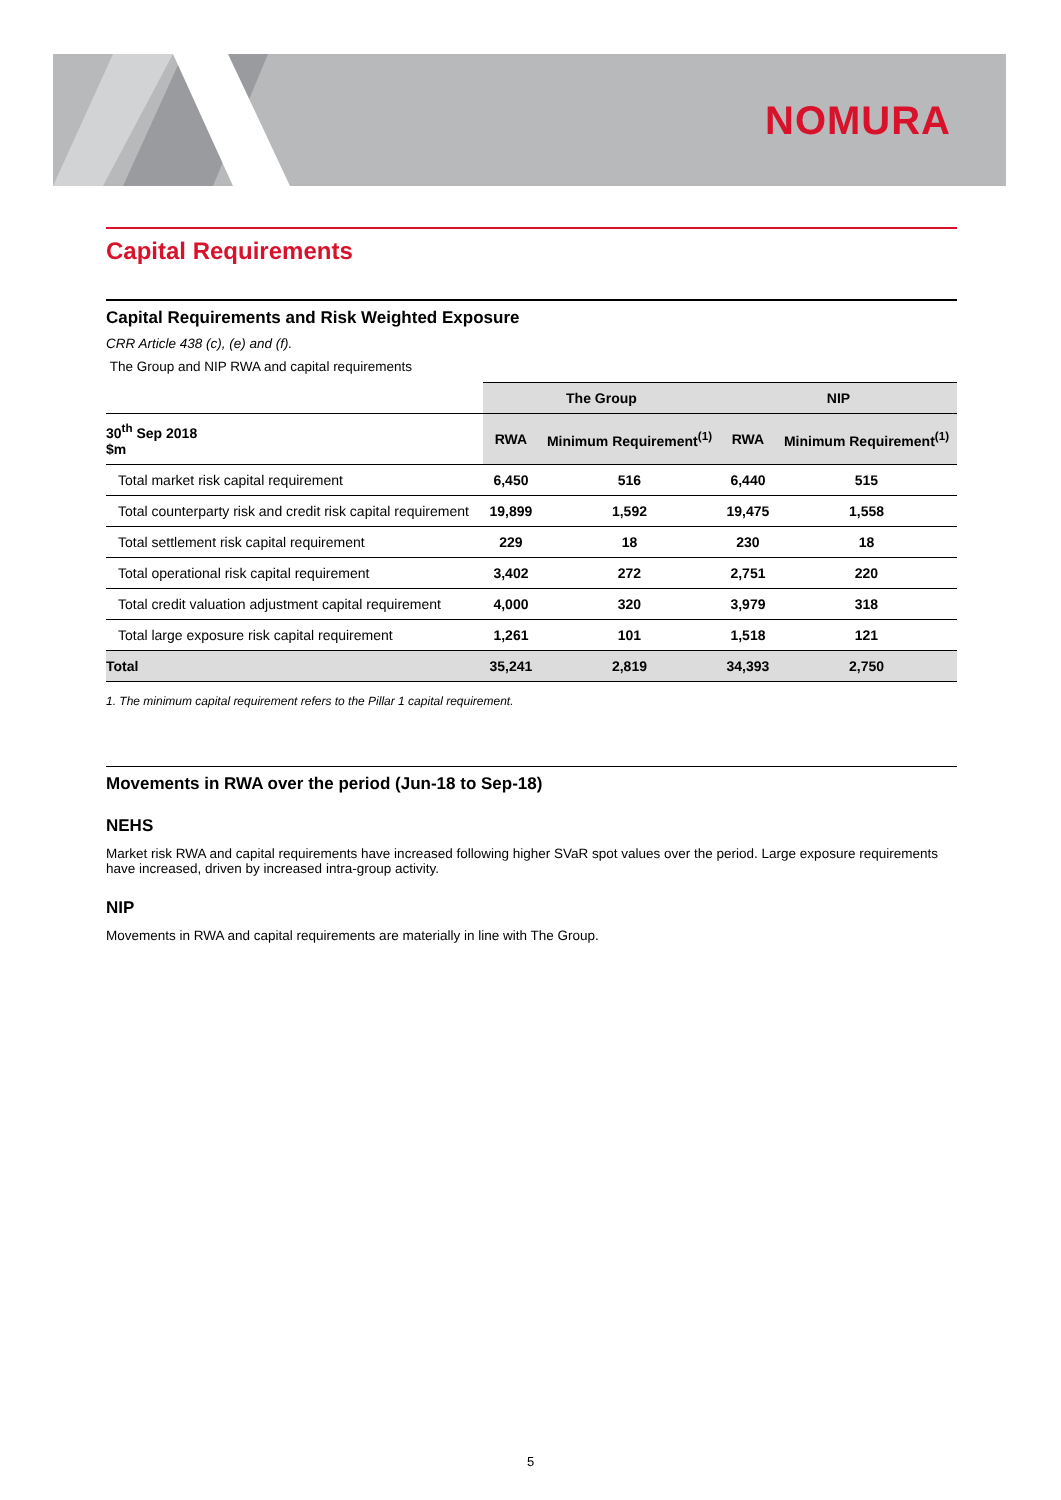NOMURA
Capital Requirements
Capital Requirements and Risk Weighted Exposure
CRR Article 438 (c), (e) and (f).
The Group and NIP RWA and capital requirements
| | The Group | | NIP | |
| --- | --- | --- | --- | --- |
| 30<sup>th</sup> Sep 2018 $m | RWA | Minimum Requirement<sup>(1)</sup> | RWA | Minimum Requirement<sup>(1)</sup> |
| Total market risk capital requirement | 6,450 | 516 | 6,440 | 515 |
| Total counterparty risk and credit risk capital requirement | 19,899 | 1,592 | 19,475 | 1,558 |
| Total settlement risk capital requirement | 229 | 18 | 230 | 18 |
| Total operational risk capital requirement | 3,402 | 272 | 2,751 | 220 |
| Total credit valuation adjustment capital requirement | 4,000 | 320 | 3,979 | 318 |
| Total large exposure risk capital requirement | 1,261 | 101 | 1,518 | 121 |
| Total | 35,241 | 2,819 | 34,393 | 2,750 |
1. The minimum capital requirement refers to the Pillar 1 capital requirement.
Movements in RWA over the period (Jun-18 to Sep-18)
NEHS
Market risk RWA and capital requirements have increased following higher SVaR spot values over the period. Large exposure requirements have increased, driven by increased intra-group activity.
NIP
Movements in RWA and capital requirements are materially in line with The Group.
5